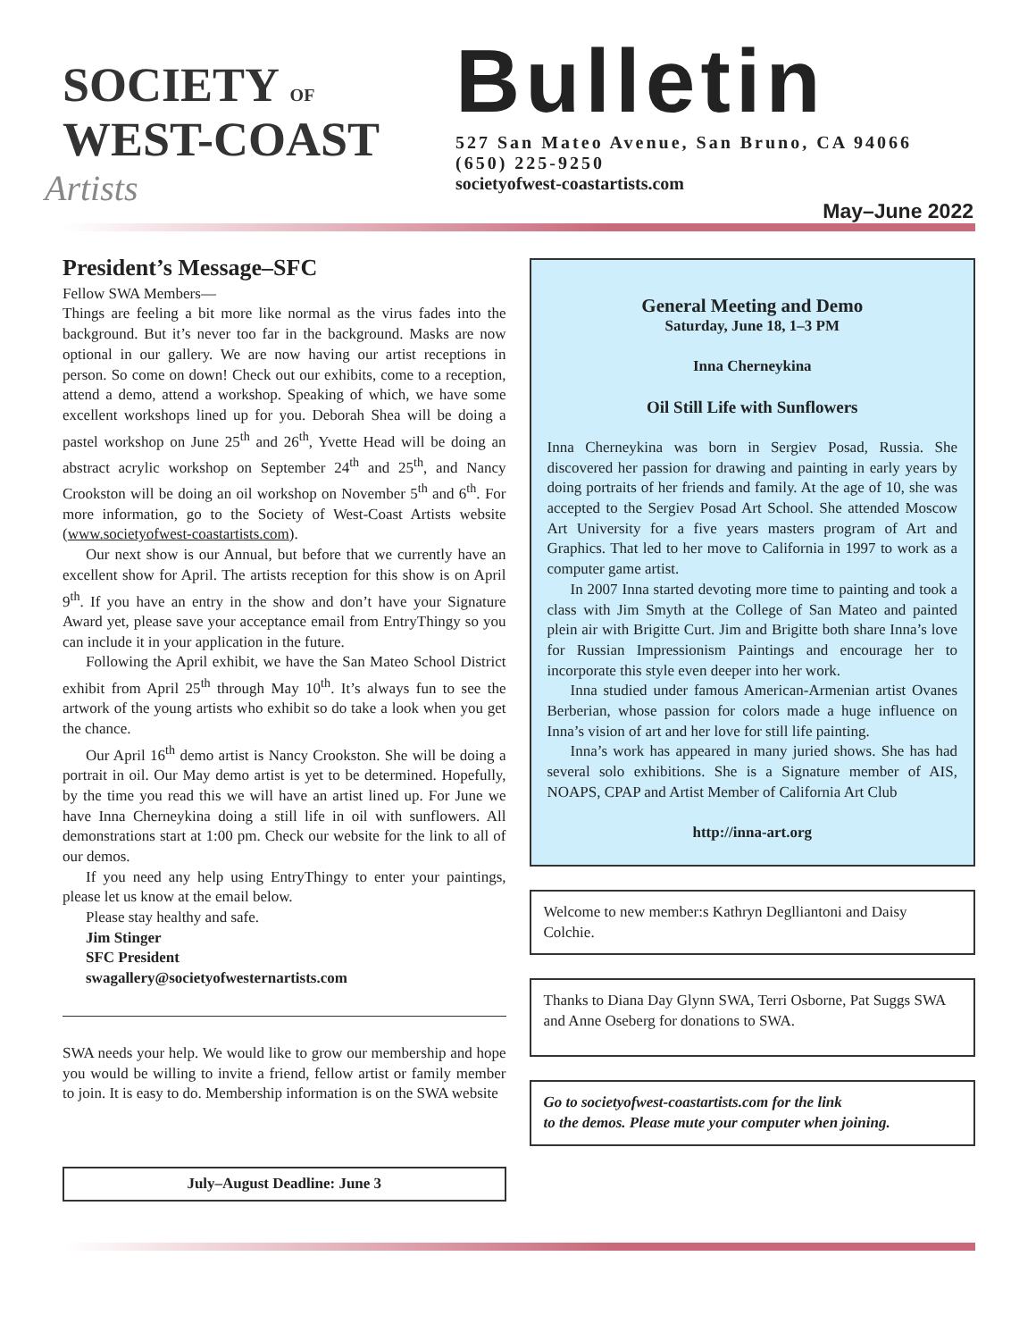SOCIETY OF
WEST-COAST
Artists
Bulletin
527 San Mateo Avenue, San Bruno, CA 94066
(650) 225-9250
societyofwest-coastartists.com
May–June 2022
President’s Message–SFC
Fellow SWA Members—
Things are feeling a bit more like normal as the virus fades into the background. But it’s never too far in the background. Masks are now optional in our gallery. We are now having our artist receptions in person. So come on down! Check out our exhibits, come to a reception, attend a demo, attend a workshop. Speaking of which, we have some excellent workshops lined up for you. Deborah Shea will be doing a pastel workshop on June 25<sup>th</sup> and 26<sup>th</sup>, Yvette Head will be doing an abstract acrylic workshop on September 24<sup>th</sup> and 25<sup>th</sup>, and Nancy Crookston will be doing an oil workshop on November 5<sup>th</sup> and 6<sup>th</sup>. For more information, go to the Society of West-Coast Artists website (www.societyofwest-coastartists.com).
Our next show is our Annual, but before that we currently have an excellent show for April. The artists reception for this show is on April 9<sup>th</sup>. If you have an entry in the show and don’t have your Signature Award yet, please save your acceptance email from EntryThingy so you can include it in your application in the future.
Following the April exhibit, we have the San Mateo School District exhibit from April 25<sup>th</sup> through May 10<sup>th</sup>. It’s always fun to see the artwork of the young artists who exhibit so do take a look when you get the chance.
Our April 16<sup>th</sup> demo artist is Nancy Crookston. She will be doing a portrait in oil. Our May demo artist is yet to be determined. Hopefully, by the time you read this we will have an artist lined up. For June we have Inna Cherneykina doing a still life in oil with sunflowers. All demonstrations start at 1:00 pm. Check our website for the link to all of our demos.
If you need any help using EntryThingy to enter your paintings, please let us know at the email below.
Please stay healthy and safe.
Jim Stinger
SFC President
swagallery@societyofwesternartists.com
SWA needs your help. We would like to grow our membership and hope you would be willing to invite a friend, fellow artist or family member to join. It is easy to do. Membership information is on the SWA website
July–August Deadline: June 3
General Meeting and Demo
Saturday, June 18, 1–3 PM
Inna Cherneykina
Oil Still Life with Sunflowers
Inna Cherneykina was born in Sergiev Posad, Russia. She discovered her passion for drawing and painting in early years by doing portraits of her friends and family. At the age of 10, she was accepted to the Sergiev Posad Art School. She attended Moscow Art University for a five years masters program of Art and Graphics. That led to her move to California in 1997 to work as a computer game artist.
In 2007 Inna started devoting more time to painting and took a class with Jim Smyth at the College of San Mateo and painted plein air with Brigitte Curt. Jim and Brigitte both share Inna’s love for Russian Impressionism Paintings and encourage her to incorporate this style even deeper into her work.
Inna studied under famous American-Armenian artist Ovanes Berberian, whose passion for colors made a huge influence on Inna’s vision of art and her love for still life painting.
Inna’s work has appeared in many juried shows. She has had several solo exhibitions. She is a Signature member of AIS, NOAPS, CPAP and Artist Member of California Art Club
http://inna-art.org
Welcome to new member:s Kathryn Deglliantoni and Daisy Colchie.
Thanks to Diana Day Glynn SWA, Terri Osborne, Pat Suggs SWA and Anne Oseberg for donations to SWA.
Go to societyofwest-coastartists.com for the link
to the demos. Please mute your computer when joining.